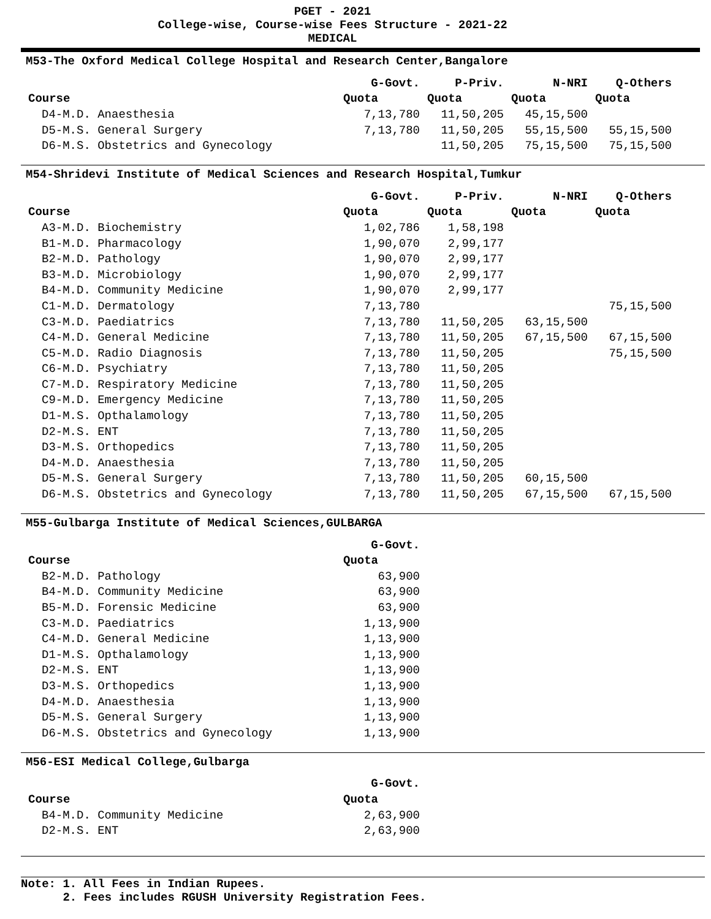PGET - 2021
College-wise, Course-wise Fees Structure - 2021-22
MEDICAL
M53-The Oxford Medical College Hospital and Research Center,Bangalore
| | G-Govt. | P-Priv. | N-NRI | Q-Others |
| --- | --- | --- | --- | --- |
| Course | Quota | Quota | Quota | Quota |
| D4-M.D. Anaesthesia | 7,13,780 | 11,50,205 | 45,15,500 | |
| D5-M.S. General Surgery | 7,13,780 | 11,50,205 | 55,15,500 | 55,15,500 |
| D6-M.S. Obstetrics and Gynecology | | 11,50,205 | 75,15,500 | 75,15,500 |
M54-Shridevi Institute of Medical Sciences and Research Hospital,Tumkur
| | G-Govt. | P-Priv. | N-NRI | Q-Others |
| --- | --- | --- | --- | --- |
| Course | Quota | Quota | Quota | Quota |
| A3-M.D. Biochemistry | 1,02,786 | 1,58,198 | | |
| B1-M.D. Pharmacology | 1,90,070 | 2,99,177 | | |
| B2-M.D. Pathology | 1,90,070 | 2,99,177 | | |
| B3-M.D. Microbiology | 1,90,070 | 2,99,177 | | |
| B4-M.D. Community Medicine | 1,90,070 | 2,99,177 | | |
| C1-M.D. Dermatology | 7,13,780 | | | 75,15,500 |
| C3-M.D. Paediatrics | 7,13,780 | 11,50,205 | 63,15,500 | |
| C4-M.D. General Medicine | 7,13,780 | 11,50,205 | 67,15,500 | 67,15,500 |
| C5-M.D. Radio Diagnosis | 7,13,780 | 11,50,205 | | 75,15,500 |
| C6-M.D. Psychiatry | 7,13,780 | 11,50,205 | | |
| C7-M.D. Respiratory Medicine | 7,13,780 | 11,50,205 | | |
| C9-M.D. Emergency Medicine | 7,13,780 | 11,50,205 | | |
| D1-M.S. Opthalamology | 7,13,780 | 11,50,205 | | |
| D2-M.S. ENT | 7,13,780 | 11,50,205 | | |
| D3-M.S. Orthopedics | 7,13,780 | 11,50,205 | | |
| D4-M.D. Anaesthesia | 7,13,780 | 11,50,205 | | |
| D5-M.S. General Surgery | 7,13,780 | 11,50,205 | 60,15,500 | |
| D6-M.S. Obstetrics and Gynecology | 7,13,780 | 11,50,205 | 67,15,500 | 67,15,500 |
M55-Gulbarga Institute of Medical Sciences,GULBARGA
| | G-Govt. |
| --- | --- |
| Course | Quota |
| B2-M.D. Pathology | 63,900 |
| B4-M.D. Community Medicine | 63,900 |
| B5-M.D. Forensic Medicine | 63,900 |
| C3-M.D. Paediatrics | 1,13,900 |
| C4-M.D. General Medicine | 1,13,900 |
| D1-M.S. Opthalamology | 1,13,900 |
| D2-M.S. ENT | 1,13,900 |
| D3-M.S. Orthopedics | 1,13,900 |
| D4-M.D. Anaesthesia | 1,13,900 |
| D5-M.S. General Surgery | 1,13,900 |
| D6-M.S. Obstetrics and Gynecology | 1,13,900 |
M56-ESI Medical College,Gulbarga
| | G-Govt. |
| --- | --- |
| Course | Quota |
| B4-M.D. Community Medicine | 2,63,900 |
| D2-M.S. ENT | 2,63,900 |
Note: 1. All Fees in Indian Rupees. 2. Fees includes RGUSH University Registration Fees.